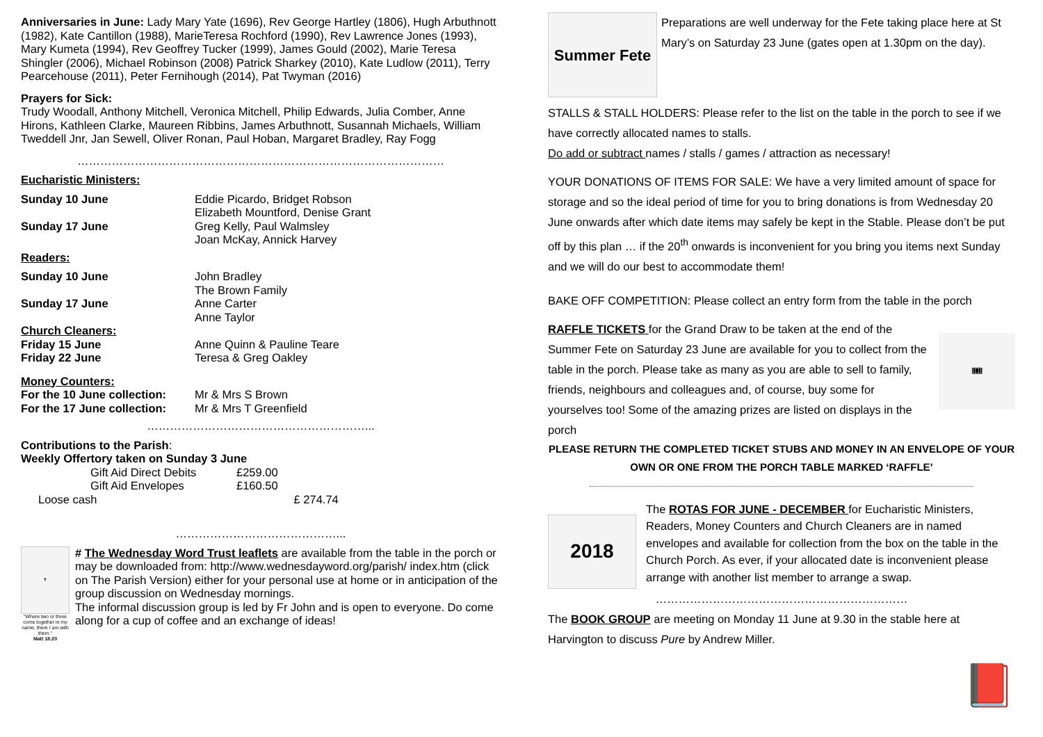Anniversaries in June: Lady Mary Yate (1696), Rev George Hartley (1806), Hugh Arbuthnott (1982), Kate Cantillon (1988), MarieTeresa Rochford (1990), Rev Lawrence Jones (1993), Mary Kumeta (1994), Rev Geoffrey Tucker (1999), James Gould (2002), Marie Teresa Shingler (2006), Michael Robinson (2008) Patrick Sharkey (2010), Kate Ludlow (2011), Terry Pearcehouse (2011), Peter Fernihough (2014), Pat Twyman (2016)
Prayers for Sick:
Trudy Woodall, Anthony Mitchell, Veronica Mitchell, Philip Edwards, Julia Comber, Anne Hirons, Kathleen Clarke, Maureen Ribbins, James Arbuthnott, Susannah Michaels, William Tweddell Jnr, Jan Sewell, Oliver Ronan, Paul Hoban, Margaret Bradley, Ray Fogg
……………………………………………………………………………………
| Eucharistic Ministers: | |
| Sunday 10 June | Eddie Picardo, Bridget Robson Elizabeth Mountford, Denise Grant |
| Sunday 17 June | Greg Kelly, Paul Walmsley Joan McKay, Annick Harvey |
| Readers: | |
| Sunday 10 June | John Bradley The Brown Family |
| Sunday 17 June | Anne Carter Anne Taylor |
| Church Cleaners: | |
| Friday 15 June | Anne Quinn & Pauline Teare |
| Friday 22 June | Teresa & Greg Oakley |
| Money Counters: | |
| For the 10 June collection: | Mr & Mrs S Brown |
| For the 17 June collection: | Mr & Mrs T Greenfield |
…………………………………………………...
Contributions to the Parish:
Weekly Offertory taken on Sunday 3 June
| Gift Aid Direct Debits | £259.00 |
| Gift Aid Envelopes | £160.50 |
| Loose cash | £ 274.74 |
……………………………………...
✝
"Where two or three come together in my name, there I am with them."
Matt 18:20
# The Wednesday Word Trust leaflets are available from the table in the porch or may be downloaded from: http://www.wednesdayword.org/parish/ index.htm (click on The Parish Version) either for your personal use at home or in anticipation of the group discussion on Wednesday mornings.
The informal discussion group is led by Fr John and is open to everyone. Do come along for a cup of coffee and an exchange of ideas!
Summer Fete
Preparations are well underway for the Fete taking place here at St Mary’s on Saturday 23 June (gates open at 1.30pm on the day).
STALLS & STALL HOLDERS: Please refer to the list on the table in the porch to see if we have correctly allocated names to stalls.
Do add or subtract names / stalls / games / attraction as necessary!
YOUR DONATIONS OF ITEMS FOR SALE: We have a very limited amount of space for storage and so the ideal period of time for you to bring donations is from Wednesday 20 June onwards after which date items may safely be kept in the Stable. Please don’t be put off by this plan … if the 20<sup>th</sup> onwards is inconvenient for you bring you items next Sunday and we will do our best to accommodate them!
BAKE OFF COMPETITION: Please collect an entry form from the table in the porch
RAFFLE TICKETS for the Grand Draw to be taken at the end of the Summer Fete on Saturday 23 June are available for you to collect from the table in the porch. Please take as many as you are able to sell to family, friends, neighbours and colleagues and, of course, buy some for yourselves too! Some of the amazing prizes are listed on displays in the porch
🎟
PLEASE RETURN THE COMPLETED TICKET STUBS AND MONEY IN AN ENVELOPE OF YOUR OWN OR ONE FROM THE PORCH TABLE MARKED ‘RAFFLE’
2018
The ROTAS FOR JUNE - DECEMBER for Eucharistic Ministers, Readers, Money Counters and Church Cleaners are in named envelopes and available for collection from the box on the table in the Church Porch. As ever, if your allocated date is inconvenient please arrange with another list member to arrange a swap.
…………………………………………………………
The BOOK GROUP are meeting on Monday 11 June at 9.30 in the stable here at Harvington to discuss Pure by Andrew Miller.
📕